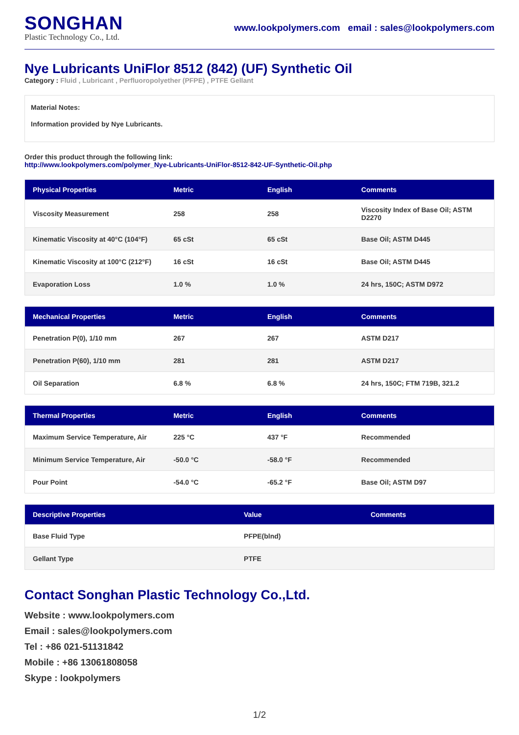SONGHAN
Plastic Technology Co., Ltd.
www.lookpolymers.com email : sales@lookpolymers.com
Nye Lubricants UniFlor 8512 (842) (UF) Synthetic Oil
Category : Fluid , Lubricant , Perfluoropolyether (PFPE) , PTFE Gellant
Material Notes:
Information provided by Nye Lubricants.
Order this product through the following link:
http://www.lookpolymers.com/polymer_Nye-Lubricants-UniFlor-8512-842-UF-Synthetic-Oil.php
| Physical Properties | Metric | English | Comments |
| --- | --- | --- | --- |
| Viscosity Measurement | 258 | 258 | Viscosity Index of Base Oil; ASTM D2270 |
| Kinematic Viscosity at 40°C (104°F) | 65 cSt | 65 cSt | Base Oil; ASTM D445 |
| Kinematic Viscosity at 100°C (212°F) | 16 cSt | 16 cSt | Base Oil; ASTM D445 |
| Evaporation Loss | 1.0 % | 1.0 % | 24 hrs, 150C; ASTM D972 |
| Mechanical Properties | Metric | English | Comments |
| --- | --- | --- | --- |
| Penetration P(0), 1/10 mm | 267 | 267 | ASTM D217 |
| Penetration P(60), 1/10 mm | 281 | 281 | ASTM D217 |
| Oil Separation | 6.8 % | 6.8 % | 24 hrs, 150C; FTM 719B, 321.2 |
| Thermal Properties | Metric | English | Comments |
| --- | --- | --- | --- |
| Maximum Service Temperature, Air | 225 °C | 437 °F | Recommended |
| Minimum Service Temperature, Air | -50.0 °C | -58.0 °F | Recommended |
| Pour Point | -54.0 °C | -65.2 °F | Base Oil; ASTM D97 |
| Descriptive Properties | Value | Comments |
| --- | --- | --- |
| Base Fluid Type | PFPE(blnd) | |
| Gellant Type | PTFE | |
Contact Songhan Plastic Technology Co.,Ltd.
Website : www.lookpolymers.com
Email : sales@lookpolymers.com
Tel : +86 021-51131842
Mobile : +86 13061808058
Skype : lookpolymers
1/2